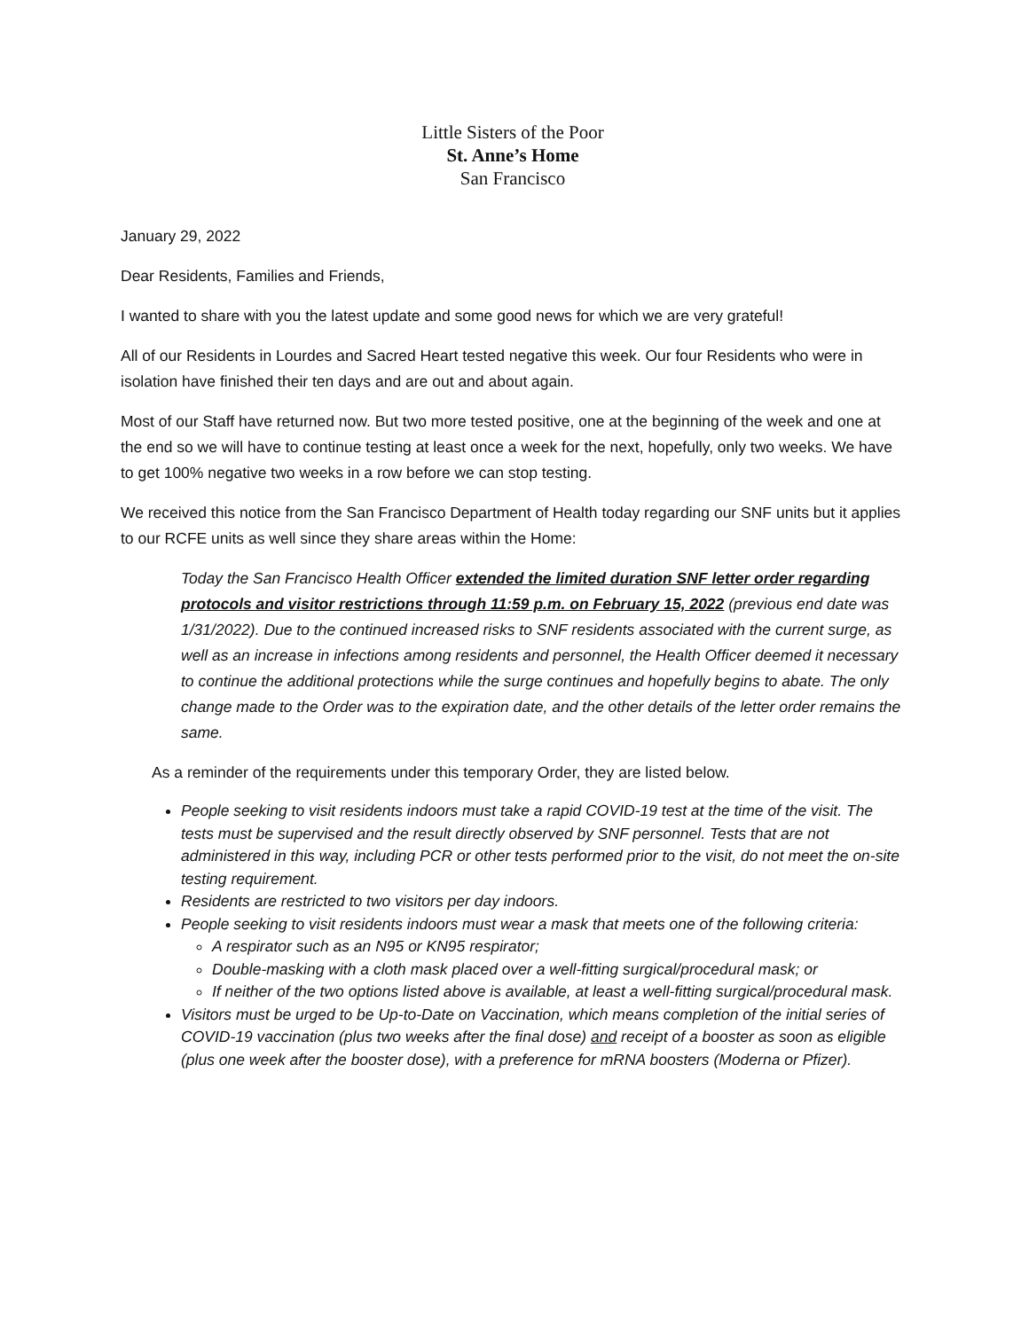Little Sisters of the Poor
St. Anne’s Home
San Francisco
January 29, 2022
Dear Residents, Families and Friends,
I wanted to share with you the latest update and some good news for which we are very grateful!
All of our Residents in Lourdes and Sacred Heart tested negative this week. Our four Residents who were in isolation have finished their ten days and are out and about again.
Most of our Staff have returned now. But two more tested positive, one at the beginning of the week and one at the end so we will have to continue testing at least once a week for the next, hopefully, only two weeks. We have to get 100% negative two weeks in a row before we can stop testing.
We received this notice from the San Francisco Department of Health today regarding our SNF units but it applies to our RCFE units as well since they share areas within the Home:
Today the San Francisco Health Officer extended the limited duration SNF letter order regarding protocols and visitor restrictions through 11:59 p.m. on February 15, 2022 (previous end date was 1/31/2022). Due to the continued increased risks to SNF residents associated with the current surge, as well as an increase in infections among residents and personnel, the Health Officer deemed it necessary to continue the additional protections while the surge continues and hopefully begins to abate. The only change made to the Order was to the expiration date, and the other details of the letter order remains the same.
As a reminder of the requirements under this temporary Order, they are listed below.
People seeking to visit residents indoors must take a rapid COVID-19 test at the time of the visit. The tests must be supervised and the result directly observed by SNF personnel. Tests that are not administered in this way, including PCR or other tests performed prior to the visit, do not meet the on-site testing requirement.
Residents are restricted to two visitors per day indoors.
People seeking to visit residents indoors must wear a mask that meets one of the following criteria:
A respirator such as an N95 or KN95 respirator;
Double-masking with a cloth mask placed over a well-fitting surgical/procedural mask; or
If neither of the two options listed above is available, at least a well-fitting surgical/procedural mask.
Visitors must be urged to be Up-to-Date on Vaccination, which means completion of the initial series of COVID-19 vaccination (plus two weeks after the final dose) and receipt of a booster as soon as eligible (plus one week after the booster dose), with a preference for mRNA boosters (Moderna or Pfizer).